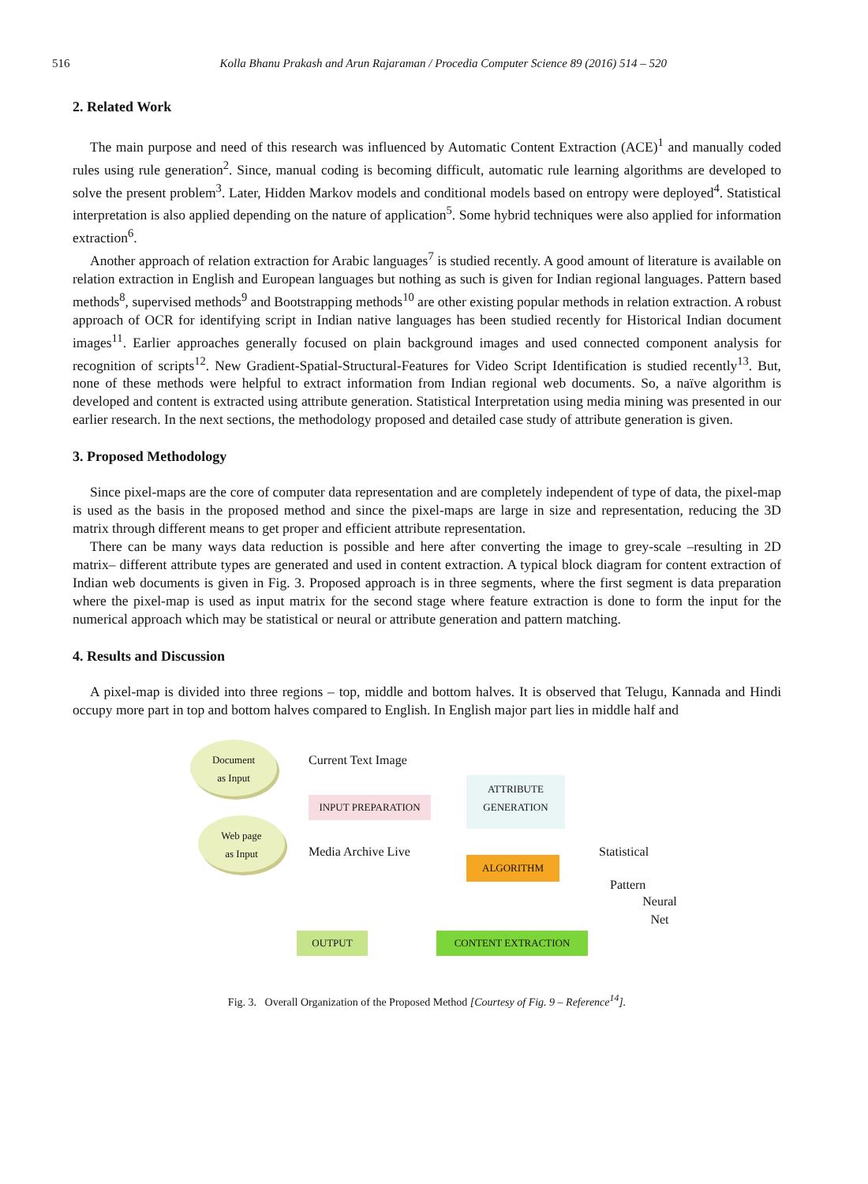516 Kolla Bhanu Prakash and Arun Rajaraman / Procedia Computer Science 89 (2016) 514 – 520
2. Related Work
The main purpose and need of this research was influenced by Automatic Content Extraction (ACE)<sup>1</sup> and manually coded rules using rule generation<sup>2</sup>. Since, manual coding is becoming difficult, automatic rule learning algorithms are developed to solve the present problem<sup>3</sup>. Later, Hidden Markov models and conditional models based on entropy were deployed<sup>4</sup>. Statistical interpretation is also applied depending on the nature of application<sup>5</sup>. Some hybrid techniques were also applied for information extraction<sup>6</sup>.
Another approach of relation extraction for Arabic languages<sup>7</sup> is studied recently. A good amount of literature is available on relation extraction in English and European languages but nothing as such is given for Indian regional languages. Pattern based methods<sup>8</sup>, supervised methods<sup>9</sup> and Bootstrapping methods<sup>10</sup> are other existing popular methods in relation extraction. A robust approach of OCR for identifying script in Indian native languages has been studied recently for Historical Indian document images<sup>11</sup>. Earlier approaches generally focused on plain background images and used connected component analysis for recognition of scripts<sup>12</sup>. New Gradient-Spatial-Structural-Features for Video Script Identification is studied recently<sup>13</sup>. But, none of these methods were helpful to extract information from Indian regional web documents. So, a naïve algorithm is developed and content is extracted using attribute generation. Statistical Interpretation using media mining was presented in our earlier research. In the next sections, the methodology proposed and detailed case study of attribute generation is given.
3. Proposed Methodology
Since pixel-maps are the core of computer data representation and are completely independent of type of data, the pixel-map is used as the basis in the proposed method and since the pixel-maps are large in size and representation, reducing the 3D matrix through different means to get proper and efficient attribute representation.
There can be many ways data reduction is possible and here after converting the image to grey-scale –resulting in 2D matrix– different attribute types are generated and used in content extraction. A typical block diagram for content extraction of Indian web documents is given in Fig. 3. Proposed approach is in three segments, where the first segment is data preparation where the pixel-map is used as input matrix for the second stage where feature extraction is done to form the input for the numerical approach which may be statistical or neural or attribute generation and pattern matching.
4. Results and Discussion
A pixel-map is divided into three regions – top, middle and bottom halves. It is observed that Telugu, Kannada and Hindi occupy more part in top and bottom halves compared to English. In English major part lies in middle half and
Document
as Input
Web page
as Input
Current Text Image
INPUT PREPARATION
Media Archive Live
ATTRIBUTE
GENERATION
ALGORITHM
Statistical
Pattern
Neural Net
OUTPUT CONTENT EXTRACTION
Fig. 3. Overall Organization of the Proposed Method [Courtesy of Fig. 9 – Reference<sup>14</sup>].